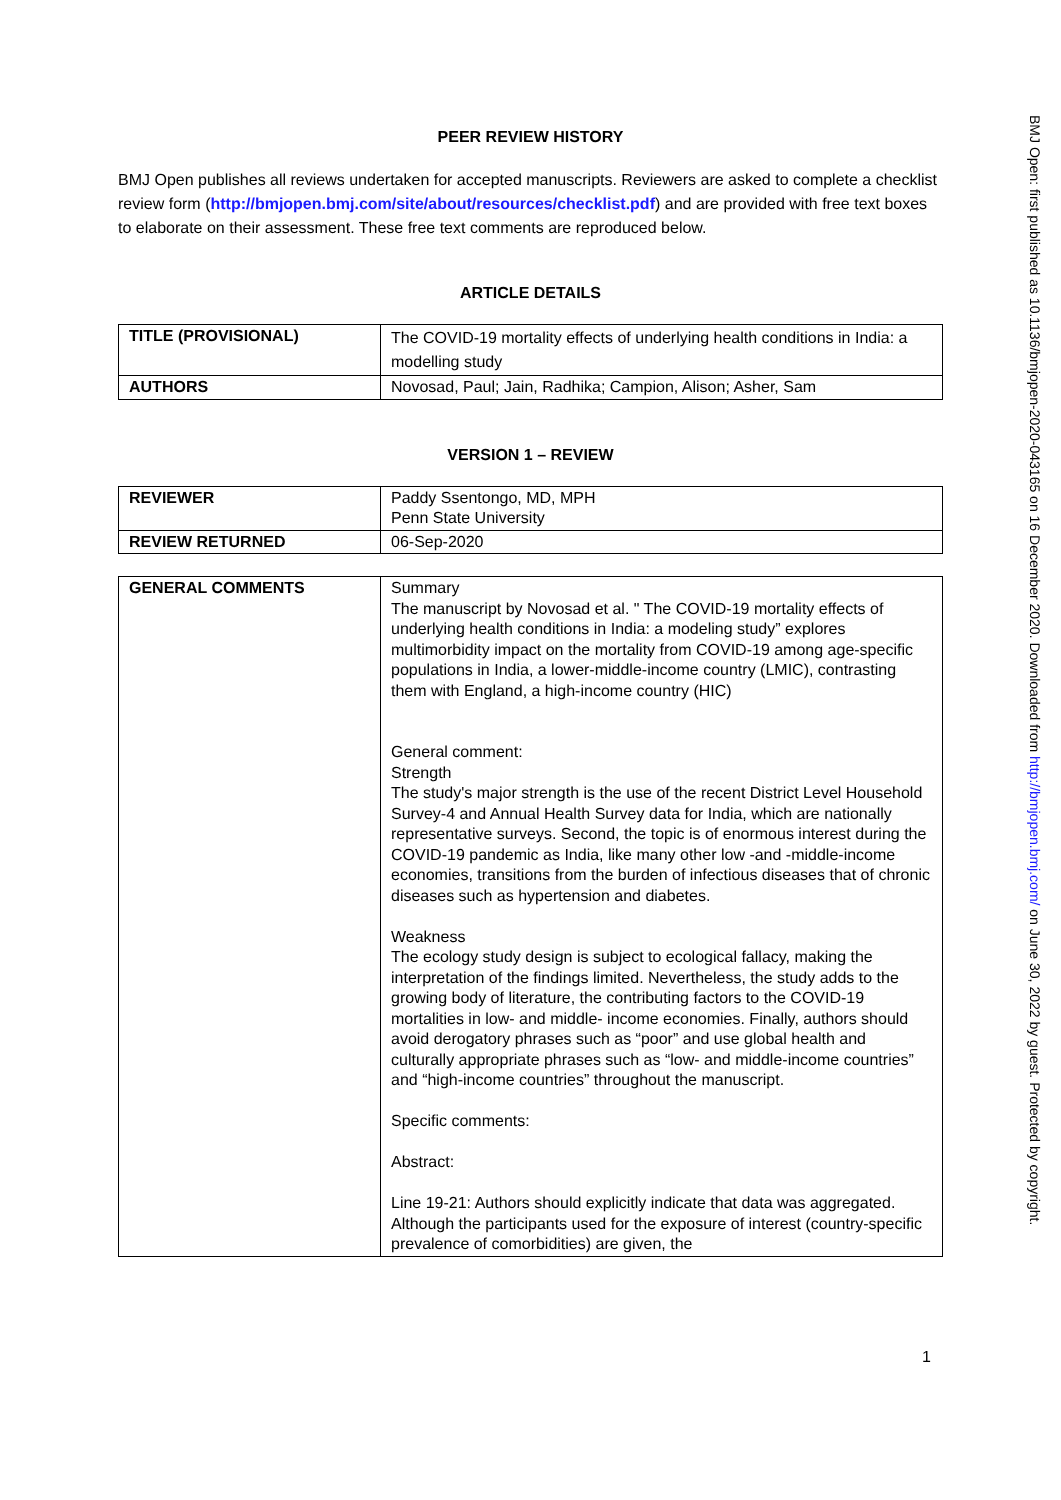PEER REVIEW HISTORY
BMJ Open publishes all reviews undertaken for accepted manuscripts. Reviewers are asked to complete a checklist review form (http://bmjopen.bmj.com/site/about/resources/checklist.pdf) and are provided with free text boxes to elaborate on their assessment. These free text comments are reproduced below.
ARTICLE DETAILS
| TITLE (PROVISIONAL) | The COVID-19 mortality effects of underlying health conditions in India: a modelling study |
| AUTHORS | Novosad, Paul; Jain, Radhika; Campion, Alison; Asher, Sam |
VERSION 1 – REVIEW
| REVIEWER | Paddy Ssentongo, MD, MPH Penn State University |
| REVIEW RETURNED | 06-Sep-2020 |
| GENERAL COMMENTS | Summary The manuscript by Novosad et al. " The COVID-19 mortality effects of underlying health conditions in India: a modeling study” explores multimorbidity impact on the mortality from COVID-19 among age-specific populations in India, a lower-middle-income country (LMIC), contrasting them with England, a high-income country (HIC) General comment: Strength The study's major strength is the use of the recent District Level Household Survey-4 and Annual Health Survey data for India, which are nationally representative surveys. Second, the topic is of enormous interest during the COVID-19 pandemic as India, like many other low -and -middle-income economies, transitions from the burden of infectious diseases that of chronic diseases such as hypertension and diabetes. Weakness The ecology study design is subject to ecological fallacy, making the interpretation of the findings limited. Nevertheless, the study adds to the growing body of literature, the contributing factors to the COVID-19 mortalities in low- and middle- income economies. Finally, authors should avoid derogatory phrases such as “poor” and use global health and culturally appropriate phrases such as “low- and middle-income countries” and “high-income countries” throughout the manuscript. Specific comments: Abstract: Line 19-21: Authors should explicitly indicate that data was aggregated. Although the participants used for the exposure of interest (country-specific prevalence of comorbidities) are given, the |
1
BMJ Open: first published as 10.1136/bmjopen-2020-043165 on 16 December 2020. Downloaded from http://bmjopen.bmj.com/ on June 30, 2022 by guest. Protected by copyright.